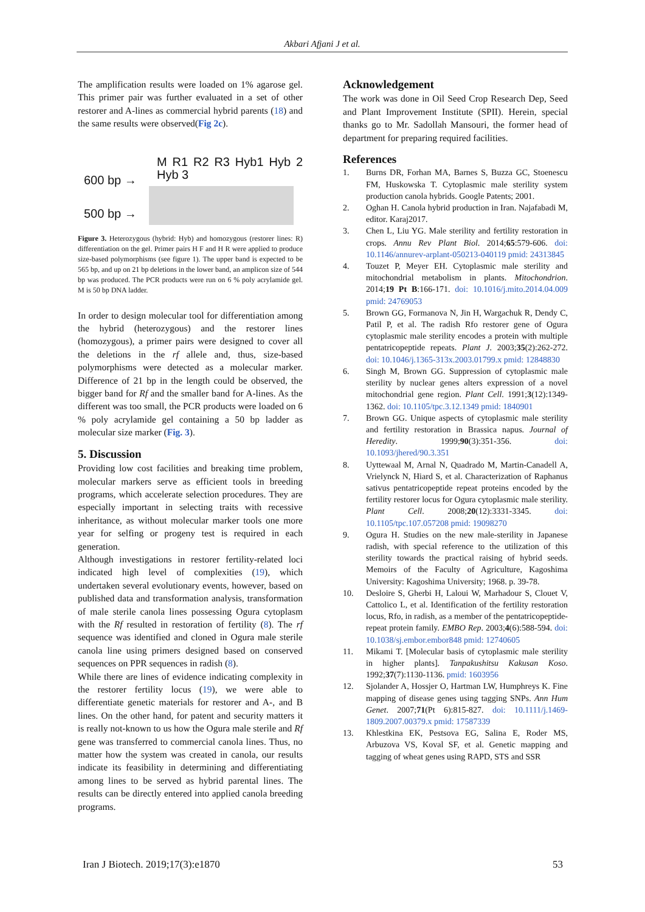Akbari Afjani J et al.
The amplification results were loaded on 1% agarose gel. This primer pair was further evaluated in a set of other restorer and A-lines as commercial hybrid parents (18) and the same results were observed(Fig 2c).
M R1 R2 R3 Hyb1 Hyb 2 Hyb 3
600 bp →
500 bp →
Figure 3. Heterozygous (hybrid: Hyb) and homozygous (restorer lines: R) differentiation on the gel. Primer pairs H F and H R were applied to produce size-based polymorphisms (see figure 1). The upper band is expected to be 565 bp, and up on 21 bp deletions in the lower band, an amplicon size of 544 bp was produced. The PCR products were run on 6 % poly acrylamide gel. M is 50 bp DNA ladder.
In order to design molecular tool for differentiation among the hybrid (heterozygous) and the restorer lines (homozygous), a primer pairs were designed to cover all the deletions in the rf allele and, thus, size-based polymorphisms were detected as a molecular marker. Difference of 21 bp in the length could be observed, the bigger band for Rf and the smaller band for A-lines. As the different was too small, the PCR products were loaded on 6 % poly acrylamide gel containing a 50 bp ladder as molecular size marker (Fig. 3).
5. Discussion
Providing low cost facilities and breaking time problem, molecular markers serve as efficient tools in breeding programs, which accelerate selection procedures. They are especially important in selecting traits with recessive inheritance, as without molecular marker tools one more year for selfing or progeny test is required in each generation.
Although investigations in restorer fertility-related loci indicated high level of complexities (19), which undertaken several evolutionary events, however, based on published data and transformation analysis, transformation of male sterile canola lines possessing Ogura cytoplasm with the Rf resulted in restoration of fertility (8). The rf sequence was identified and cloned in Ogura male sterile canola line using primers designed based on conserved sequences on PPR sequences in radish (8).
While there are lines of evidence indicating complexity in the restorer fertility locus (19), we were able to differentiate genetic materials for restorer and A-, and B lines. On the other hand, for patent and security matters it is really not-known to us how the Ogura male sterile and Rf gene was transferred to commercial canola lines. Thus, no matter how the system was created in canola, our results indicate its feasibility in determining and differentiating among lines to be served as hybrid parental lines. The results can be directly entered into applied canola breeding programs.
Acknowledgement
The work was done in Oil Seed Crop Research Dep, Seed and Plant Improvement Institute (SPII). Herein, special thanks go to Mr. Sadollah Mansouri, the former head of department for preparing required facilities.
References
1. Burns DR, Forhan MA, Barnes S, Buzza GC, Stoenescu FM, Huskowska T. Cytoplasmic male sterility system production canola hybrids. Google Patents; 2001.
2. Oghan H. Canola hybrid production in Iran. Najafabadi M, editor. Karaj2017.
3. Chen L, Liu YG. Male sterility and fertility restoration in crops. Annu Rev Plant Biol. 2014;65:579-606. doi: 10.1146/annurev-arplant-050213-040119 pmid: 24313845
4. Touzet P, Meyer EH. Cytoplasmic male sterility and mitochondrial metabolism in plants. Mitochondrion. 2014;19 Pt B:166-171. doi: 10.1016/j.mito.2014.04.009 pmid: 24769053
5. Brown GG, Formanova N, Jin H, Wargachuk R, Dendy C, Patil P, et al. The radish Rfo restorer gene of Ogura cytoplasmic male sterility encodes a protein with multiple pentatricopeptide repeats. Plant J. 2003;35(2):262-272. doi: 10.1046/j.1365-313x.2003.01799.x pmid: 12848830
6. Singh M, Brown GG. Suppression of cytoplasmic male sterility by nuclear genes alters expression of a novel mitochondrial gene region. Plant Cell. 1991;3(12):1349-1362. doi: 10.1105/tpc.3.12.1349 pmid: 1840901
7. Brown GG. Unique aspects of cytoplasmic male sterility and fertility restoration in Brassica napus. Journal of Heredity. 1999;90(3):351-356. doi: 10.1093/jhered/90.3.351
8. Uyttewaal M, Arnal N, Quadrado M, Martin-Canadell A, Vrielynck N, Hiard S, et al. Characterization of Raphanus sativus pentatricopeptide repeat proteins encoded by the fertility restorer locus for Ogura cytoplasmic male sterility. Plant Cell. 2008;20(12):3331-3345. doi: 10.1105/tpc.107.057208 pmid: 19098270
9. Ogura H. Studies on the new male-sterility in Japanese radish, with special reference to the utilization of this sterility towards the practical raising of hybrid seeds. Memoirs of the Faculty of Agriculture, Kagoshima University: Kagoshima University; 1968. p. 39-78.
10. Desloire S, Gherbi H, Laloui W, Marhadour S, Clouet V, Cattolico L, et al. Identification of the fertility restoration locus, Rfo, in radish, as a member of the pentatricopeptide-repeat protein family. EMBO Rep. 2003;4(6):588-594. doi: 10.1038/sj.embor.embor848 pmid: 12740605
11. Mikami T. [Molecular basis of cytoplasmic male sterility in higher plants]. Tanpakushitsu Kakusan Koso. 1992;37(7):1130-1136. pmid: 1603956
12. Sjolander A, Hossjer O, Hartman LW, Humphreys K. Fine mapping of disease genes using tagging SNPs. Ann Hum Genet. 2007;71(Pt 6):815-827. doi: 10.1111/j.1469-1809.2007.00379.x pmid: 17587339
13. Khlestkina EK, Pestsova EG, Salina E, Roder MS, Arbuzova VS, Koval SF, et al. Genetic mapping and tagging of wheat genes using RAPD, STS and SSR
Iran J Biotech. 2019;17(3):e1870 53